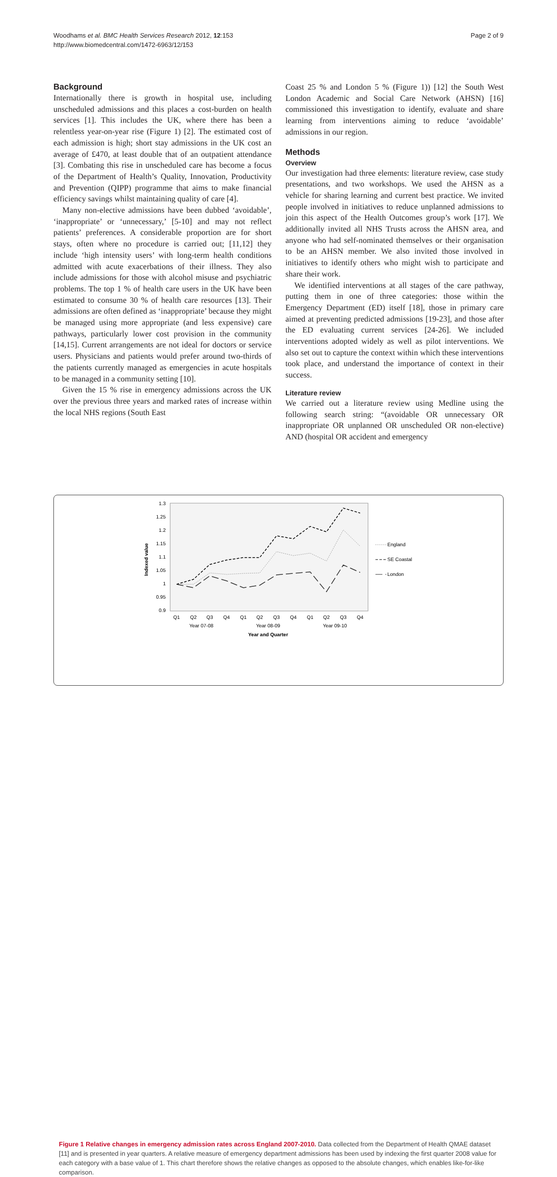Woodhams et al. BMC Health Services Research 2012, 12:153
http://www.biomedcentral.com/1472-6963/12/153
Page 2 of 9
Background
Internationally there is growth in hospital use, including unscheduled admissions and this places a cost-burden on health services [1]. This includes the UK, where there has been a relentless year-on-year rise (Figure 1) [2]. The estimated cost of each admission is high; short stay admissions in the UK cost an average of £470, at least double that of an outpatient attendance [3]. Combating this rise in unscheduled care has become a focus of the Department of Health’s Quality, Innovation, Productivity and Prevention (QIPP) programme that aims to make financial efficiency savings whilst maintaining quality of care [4].
Many non-elective admissions have been dubbed ‘avoidable’, ‘inappropriate’ or ‘unnecessary,’ [5-10] and may not reflect patients’ preferences. A considerable proportion are for short stays, often where no procedure is carried out; [11,12] they include ‘high intensity users’ with long-term health conditions admitted with acute exacerbations of their illness. They also include admissions for those with alcohol misuse and psychiatric problems. The top 1 % of health care users in the UK have been estimated to consume 30 % of health care resources [13]. Their admissions are often defined as ‘inappropriate’ because they might be managed using more appropriate (and less expensive) care pathways, particularly lower cost provision in the community [14,15]. Current arrangements are not ideal for doctors or service users. Physicians and patients would prefer around two-thirds of the patients currently managed as emergencies in acute hospitals to be managed in a community setting [10].
Given the 15 % rise in emergency admissions across the UK over the previous three years and marked rates of increase within the local NHS regions (South East
Coast 25 % and London 5 % (Figure 1)) [12] the South West London Academic and Social Care Network (AHSN) [16] commissioned this investigation to identify, evaluate and share learning from interventions aiming to reduce ‘avoidable’ admissions in our region.
Methods
Overview
Our investigation had three elements: literature review, case study presentations, and two workshops. We used the AHSN as a vehicle for sharing learning and current best practice. We invited people involved in initiatives to reduce unplanned admissions to join this aspect of the Health Outcomes group’s work [17]. We additionally invited all NHS Trusts across the AHSN area, and anyone who had self-nominated themselves or their organisation to be an AHSN member. We also invited those involved in initiatives to identify others who might wish to participate and share their work.
We identified interventions at all stages of the care pathway, putting them in one of three categories: those within the Emergency Department (ED) itself [18], those in primary care aimed at preventing predicted admissions [19-23], and those after the ED evaluating current services [24-26]. We included interventions adopted widely as well as pilot interventions. We also set out to capture the context within which these interventions took place, and understand the importance of context in their success.
Literature review
We carried out a literature review using Medline using the following search string: “(avoidable OR unnecessary OR inappropriate OR unplanned OR unscheduled OR non-elective) AND (hospital OR accident and emergency
1.3
1.25
1.2
1.15
1.1
1.05
1
0.95
0.9
Indexed value
Q1
Q2
Q3
Q4
Q1
Q2
Q3
Q4
Q1
Q2
Q3
Q4
Year 07-08
Year 08-09
Year 09-10
Year and Quarter
England
SE Coastal
London
Figure 1 Relative changes in emergency admission rates across England 2007-2010. Data collected from the Department of Health QMAE dataset [11] and is presented in year quarters. A relative measure of emergency department admissions has been used by indexing the first quarter 2008 value for each category with a base value of 1. This chart therefore shows the relative changes as opposed to the absolute changes, which enables like-for-like comparison.